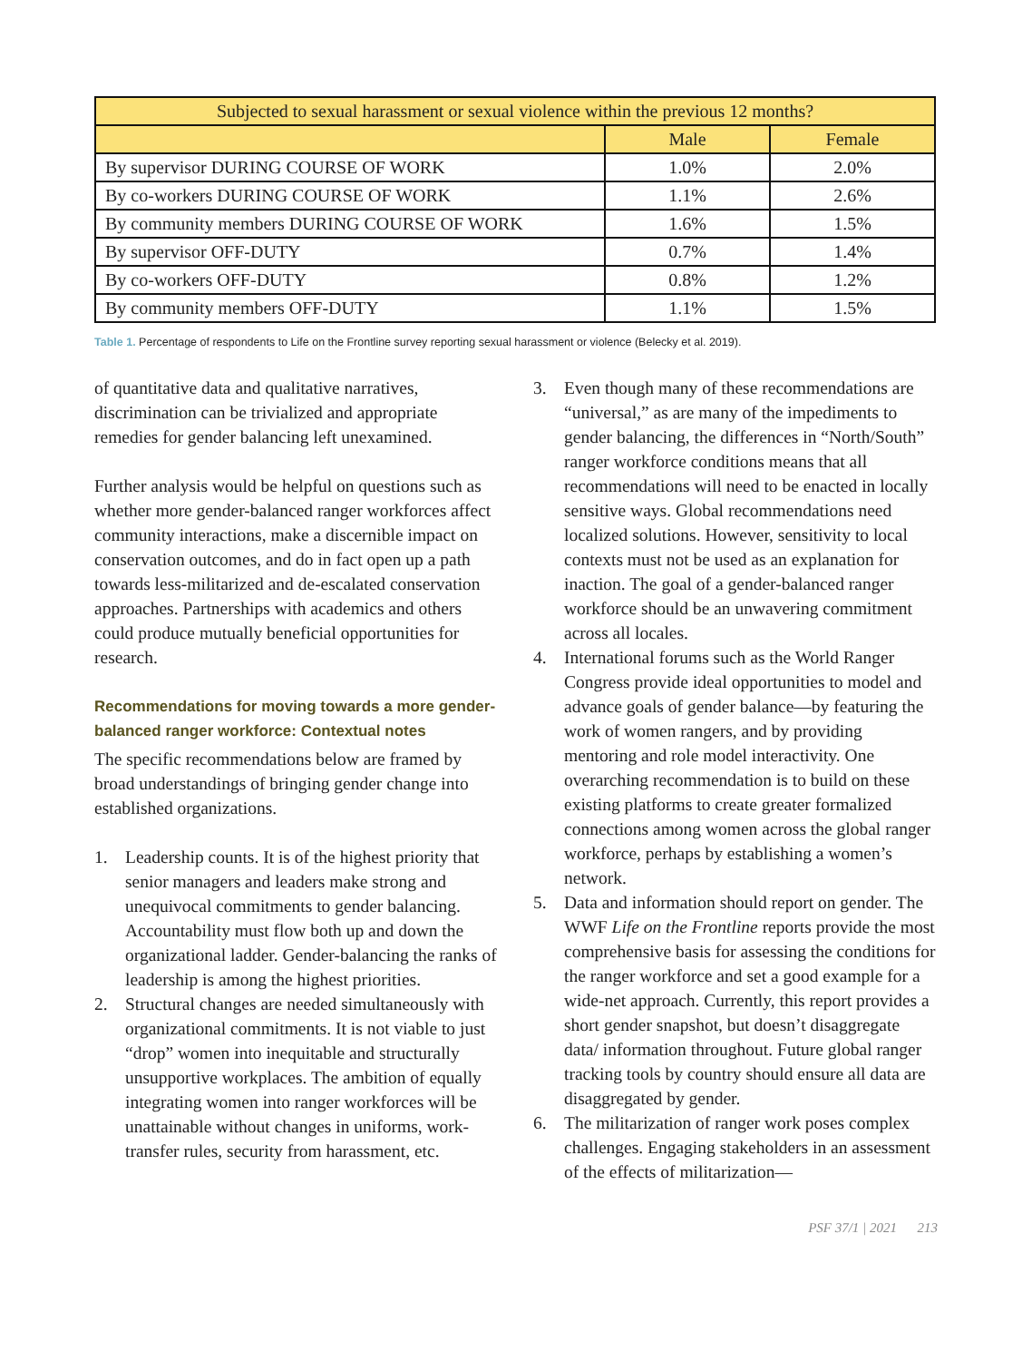| Subjected to sexual harassment or sexual violence within the previous 12 months? | | |
| --- | --- | --- |
| | Male | Female |
| By supervisor DURING COURSE OF WORK | 1.0% | 2.0% |
| By co-workers DURING COURSE OF WORK | 1.1% | 2.6% |
| By community members DURING COURSE OF WORK | 1.6% | 1.5% |
| By supervisor OFF-DUTY | 0.7% | 1.4% |
| By co-workers OFF-DUTY | 0.8% | 1.2% |
| By community members OFF-DUTY | 1.1% | 1.5% |
Table 1. Percentage of respondents to Life on the Frontline survey reporting sexual harassment or violence (Belecky et al. 2019).
of quantitative data and qualitative narratives, discrimination can be trivialized and appropriate remedies for gender balancing left unexamined.
Further analysis would be helpful on questions such as whether more gender-balanced ranger workforces affect community interactions, make a discernible impact on conservation outcomes, and do in fact open up a path towards less-militarized and de-escalated conservation approaches. Partnerships with academics and others could produce mutually beneficial opportunities for research.
Recommendations for moving towards a more gender-balanced ranger workforce: Contextual notes
The specific recommendations below are framed by broad understandings of bringing gender change into established organizations.
1. Leadership counts. It is of the highest priority that senior managers and leaders make strong and unequivocal commitments to gender balancing. Accountability must flow both up and down the organizational ladder. Gender-balancing the ranks of leadership is among the highest priorities.
2. Structural changes are needed simultaneously with organizational commitments. It is not viable to just “drop” women into inequitable and structurally unsupportive workplaces. The ambition of equally integrating women into ranger workforces will be unattainable without changes in uniforms, work-transfer rules, security from harassment, etc.
3. Even though many of these recommendations are “universal,” as are many of the impediments to gender balancing, the differences in “North/South” ranger workforce conditions means that all recommendations will need to be enacted in locally sensitive ways. Global recommendations need localized solutions. However, sensitivity to local contexts must not be used as an explanation for inaction. The goal of a gender-balanced ranger workforce should be an unwavering commitment across all locales.
4. International forums such as the World Ranger Congress provide ideal opportunities to model and advance goals of gender balance—by featuring the work of women rangers, and by providing mentoring and role model interactivity. One overarching recommendation is to build on these existing platforms to create greater formalized connections among women across the global ranger workforce, perhaps by establishing a women’s network.
5. Data and information should report on gender. The WWF Life on the Frontline reports provide the most comprehensive basis for assessing the conditions for the ranger workforce and set a good example for a wide-net approach. Currently, this report provides a short gender snapshot, but doesn’t disaggregate data/ information throughout. Future global ranger tracking tools by country should ensure all data are disaggregated by gender.
6. The militarization of ranger work poses complex challenges. Engaging stakeholders in an assessment of the effects of militarization—
PSF 37/1 | 2021 213